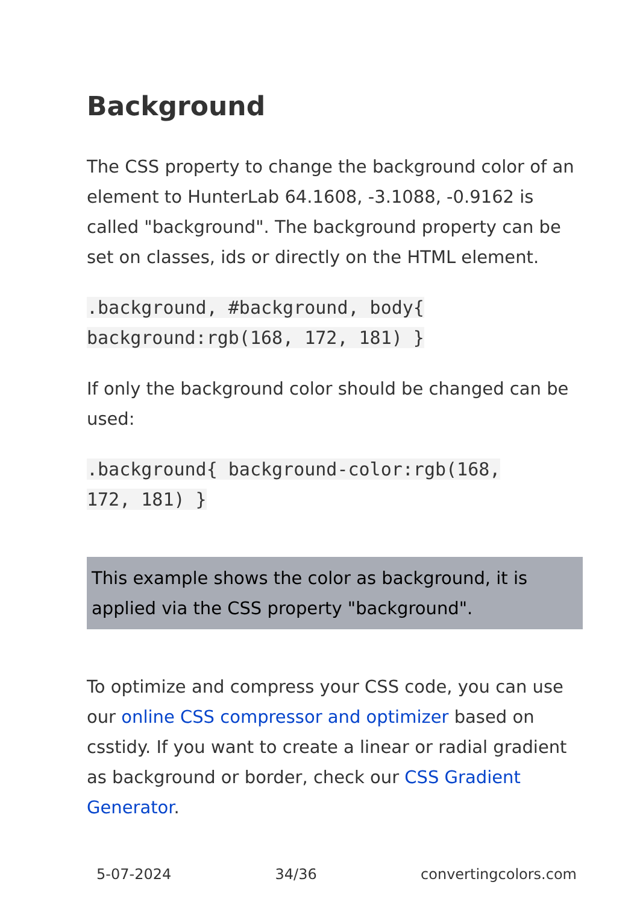Background
The CSS property to change the background color of an element to HunterLab 64.1608, -3.1088, -0.9162 is called "background". The background property can be set on classes, ids or directly on the HTML element.
.background, #background, body{
background:rgb(168, 172, 181) }
If only the background color should be changed can be used:
.background{ background-color:rgb(168,
172, 181) }
This example shows the color as background, it is applied via the CSS property "background".
To optimize and compress your CSS code, you can use our online CSS compressor and optimizer based on csstidy. If you want to create a linear or radial gradient as background or border, check our CSS Gradient Generator.
5-07-2024 34/36 convertingcolors.com